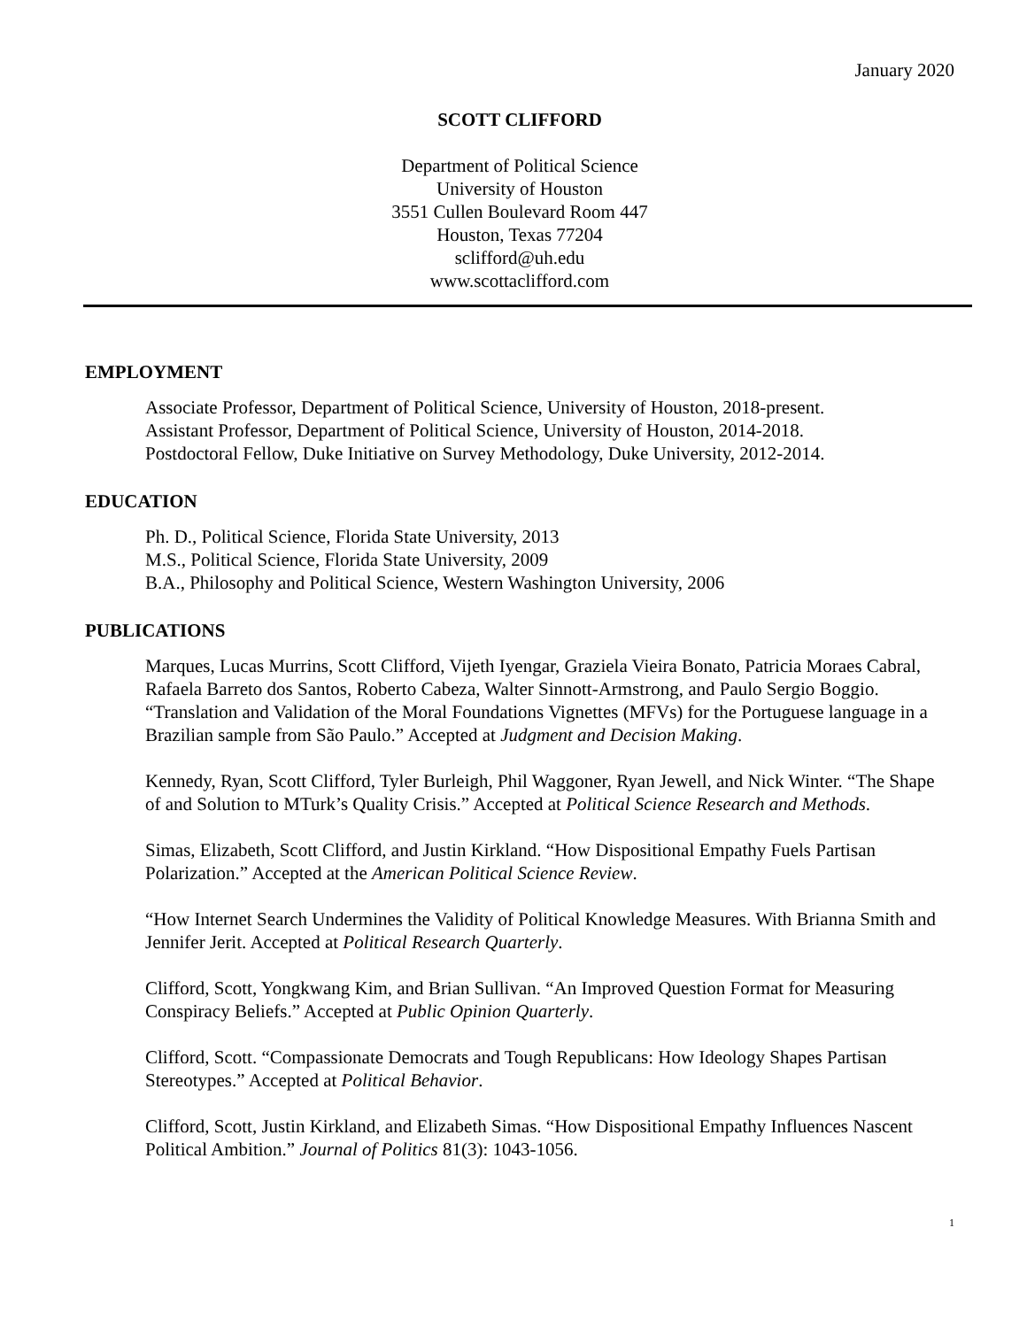January 2020
SCOTT CLIFFORD
Department of Political Science
University of Houston
3551 Cullen Boulevard Room 447
Houston, Texas 77204
sclifford@uh.edu
www.scottaclifford.com
EMPLOYMENT
Associate Professor, Department of Political Science, University of Houston, 2018-present.
Assistant Professor, Department of Political Science, University of Houston, 2014-2018.
Postdoctoral Fellow, Duke Initiative on Survey Methodology, Duke University, 2012-2014.
EDUCATION
Ph. D., Political Science, Florida State University, 2013
M.S., Political Science, Florida State University, 2009
B.A., Philosophy and Political Science, Western Washington University, 2006
PUBLICATIONS
Marques, Lucas Murrins, Scott Clifford, Vijeth Iyengar, Graziela Vieira Bonato, Patricia Moraes Cabral, Rafaela Barreto dos Santos, Roberto Cabeza, Walter Sinnott-Armstrong, and Paulo Sergio Boggio. “Translation and Validation of the Moral Foundations Vignettes (MFVs) for the Portuguese language in a Brazilian sample from São Paulo.” Accepted at Judgment and Decision Making.
Kennedy, Ryan, Scott Clifford, Tyler Burleigh, Phil Waggoner, Ryan Jewell, and Nick Winter. “The Shape of and Solution to MTurk’s Quality Crisis.” Accepted at Political Science Research and Methods.
Simas, Elizabeth, Scott Clifford, and Justin Kirkland. “How Dispositional Empathy Fuels Partisan Polarization.” Accepted at the American Political Science Review.
“How Internet Search Undermines the Validity of Political Knowledge Measures. With Brianna Smith and Jennifer Jerit. Accepted at Political Research Quarterly.
Clifford, Scott, Yongkwang Kim, and Brian Sullivan. “An Improved Question Format for Measuring Conspiracy Beliefs.” Accepted at Public Opinion Quarterly.
Clifford, Scott. “Compassionate Democrats and Tough Republicans: How Ideology Shapes Partisan Stereotypes.” Accepted at Political Behavior.
Clifford, Scott, Justin Kirkland, and Elizabeth Simas. “How Dispositional Empathy Influences Nascent Political Ambition.” Journal of Politics 81(3): 1043-1056.
1